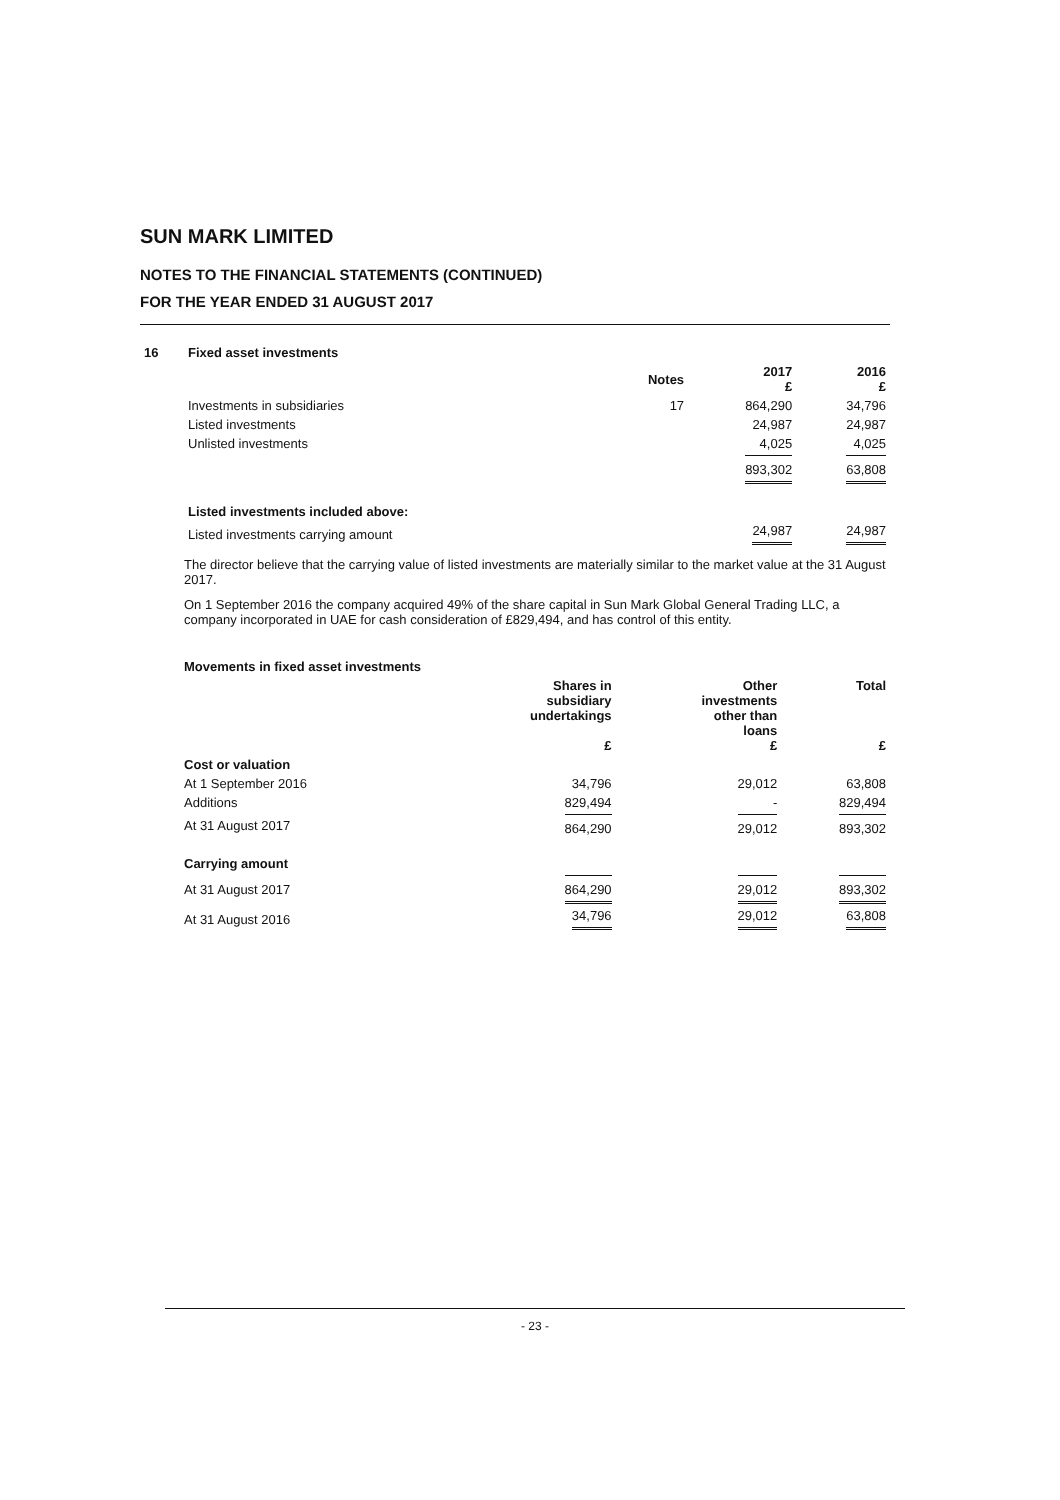SUN MARK LIMITED
NOTES TO THE FINANCIAL STATEMENTS (CONTINUED)
FOR THE YEAR ENDED 31 AUGUST 2017
| 16 | Fixed asset investments | | | |
| | | Notes | 2017 £ | 2016 £ |
| | Investments in subsidiaries | 17 | 864,290 | 34,796 |
| | Listed investments | | 24,987 | 24,987 |
| | Unlisted investments | | 4,025 | 4,025 |
| | | | 893,302 | 63,808 |
| | Listed investments included above: | | | |
| | Listed investments carrying amount | | 24,987 | 24,987 |
The director believe that the carrying value of listed investments are materially similar to the market value at the 31 August 2017.
On 1 September 2016 the company acquired 49% of the share capital in Sun Mark Global General Trading LLC, a company incorporated in UAE for cash consideration of £829,494, and has control of this entity.
| Movements in fixed asset investments | | | |
| | Shares in subsidiary undertakings £ | Other investments other than loans £ | Total £ |
| Cost or valuation | | | |
| At 1 September 2016 | 34,796 | 29,012 | 63,808 |
| Additions | 829,494 | - | 829,494 |
| At 31 August 2017 | 864,290 | 29,012 | 893,302 |
| Carrying amount | | | |
| At 31 August 2017 | 864,290 | 29,012 | 893,302 |
| At 31 August 2016 | 34,796 | 29,012 | 63,808 |
- 23 -